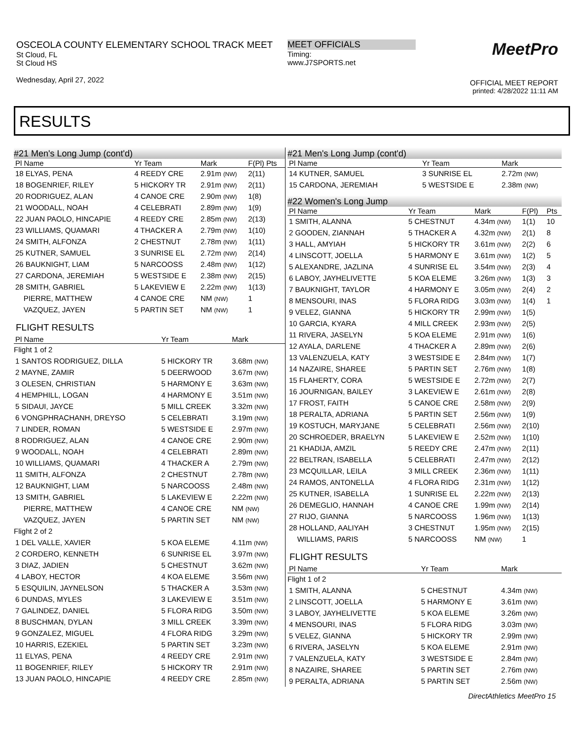OSCEOLA COUNTY ELEMENTARY SCHOOL TRACK MEET
St Cloud, FL
St Cloud HS
Wednesday, April 27, 2022
MEET OFFICIALS
Timing:
www.J7SPORTS.net
MeetPro
OFFICIAL MEET REPORT
printed: 4/28/2022 11:11 AM
RESULTS
#21 Men's Long Jump (cont'd)
| Pl Name | Yr Team | Mark | F(Pl) Pts |
| --- | --- | --- | --- |
| 18 ELYAS, PENA | 4 REEDY CRE | 2.91m (NW) | 2(11) |
| 18 BOGENRIEF, RILEY | 5 HICKORY TR | 2.91m (NW) | 2(11) |
| 20 RODRIGUEZ, ALAN | 4 CANOE CRE | 2.90m (NW) | 1(8) |
| 21 WOODALL, NOAH | 4 CELEBRATI | 2.89m (NW) | 1(9) |
| 22 JUAN PAOLO, HINCAPIE | 4 REEDY CRE | 2.85m (NW) | 2(13) |
| 23 WILLIAMS, QUAMARI | 4 THACKER A | 2.79m (NW) | 1(10) |
| 24 SMITH, ALFONZA | 2 CHESTNUT | 2.78m (NW) | 1(11) |
| 25 KUTNER, SAMUEL | 3 SUNRISE EL | 2.72m (NW) | 2(14) |
| 26 BAUKNIGHT, LIAM | 5 NARCOOSS | 2.48m (NW) | 1(12) |
| 27 CARDONA, JEREMIAH | 5 WESTSIDE E | 2.38m (NW) | 2(15) |
| 28 SMITH, GABRIEL | 5 LAKEVIEW E | 2.22m (NW) | 1(13) |
| PIERRE, MATTHEW | 4 CANOE CRE | NM (NW) | 1 |
| VAZQUEZ, JAYEN | 5 PARTIN SET | NM (NW) | 1 |
FLIGHT RESULTS
| Pl Name | Yr Team | Mark | |
| --- | --- | --- | --- |
| Flight 1 of 2 | | | |
| 1 SANTOS RODRIGUEZ, DILLA | 5 HICKORY TR | 3.68m (NW) | |
| 2 MAYNE, ZAMIR | 5 DEERWOOD | 3.67m (NW) | |
| 3 OLESEN, CHRISTIAN | 5 HARMONY E | 3.63m (NW) | |
| 4 HEMPHILL, LOGAN | 4 HARMONY E | 3.51m (NW) | |
| 5 SIDAUI, JAYCE | 5 MILL CREEK | 3.32m (NW) | |
| 6 VONGPHRACHANH, DREYSO | 5 CELEBRATI | 3.19m (NW) | |
| 7 LINDER, ROMAN | 5 WESTSIDE E | 2.97m (NW) | |
| 8 RODRIGUEZ, ALAN | 4 CANOE CRE | 2.90m (NW) | |
| 9 WOODALL, NOAH | 4 CELEBRATI | 2.89m (NW) | |
| 10 WILLIAMS, QUAMARI | 4 THACKER A | 2.79m (NW) | |
| 11 SMITH, ALFONZA | 2 CHESTNUT | 2.78m (NW) | |
| 12 BAUKNIGHT, LIAM | 5 NARCOOSS | 2.48m (NW) | |
| 13 SMITH, GABRIEL | 5 LAKEVIEW E | 2.22m (NW) | |
| PIERRE, MATTHEW | 4 CANOE CRE | NM (NW) | |
| VAZQUEZ, JAYEN | 5 PARTIN SET | NM (NW) | |
| Flight 2 of 2 | | | |
| 1 DEL VALLE, XAVIER | 5 KOA ELEME | 4.11m (NW) | |
| 2 CORDERO, KENNETH | 6 SUNRISE EL | 3.97m (NW) | |
| 3 DIAZ, JADIEN | 5 CHESTNUT | 3.62m (NW) | |
| 4 LABOY, HECTOR | 4 KOA ELEME | 3.56m (NW) | |
| 5 ESQUILIN, JAYNELSON | 5 THACKER A | 3.53m (NW) | |
| 6 DUNDAS, MYLES | 3 LAKEVIEW E | 3.51m (NW) | |
| 7 GALINDEZ, DANIEL | 5 FLORA RIDG | 3.50m (NW) | |
| 8 BUSCHMAN, DYLAN | 3 MILL CREEK | 3.39m (NW) | |
| 9 GONZALEZ, MIGUEL | 4 FLORA RIDG | 3.29m (NW) | |
| 10 HARRIS, EZEKIEL | 5 PARTIN SET | 3.23m (NW) | |
| 11 ELYAS, PENA | 4 REEDY CRE | 2.91m (NW) | |
| 11 BOGENRIEF, RILEY | 5 HICKORY TR | 2.91m (NW) | |
| 13 JUAN PAOLO, HINCAPIE | 4 REEDY CRE | 2.85m (NW) | |
#21 Men's Long Jump (cont'd)
| Pl Name | Yr Team | Mark | |
| --- | --- | --- | --- |
| 14 KUTNER, SAMUEL | 3 SUNRISE EL | 2.72m (NW) | |
| 15 CARDONA, JEREMIAH | 5 WESTSIDE E | 2.38m (NW) | |
#22 Women's Long Jump
| Pl Name | Yr Team | Mark | F(Pl) | Pts |
| --- | --- | --- | --- | --- |
| 1 SMITH, ALANNA | 5 CHESTNUT | 4.34m (NW) | 1(1) | 10 |
| 2 GOODEN, ZIANNAH | 5 THACKER A | 4.32m (NW) | 2(1) | 8 |
| 3 HALL, AMYIAH | 5 HICKORY TR | 3.61m (NW) | 2(2) | 6 |
| 4 LINSCOTT, JOELLA | 5 HARMONY E | 3.61m (NW) | 1(2) | 5 |
| 5 ALEXANDRE, JAZLINA | 4 SUNRISE EL | 3.54m (NW) | 2(3) | 4 |
| 6 LABOY, JAYHELIVETTE | 5 KOA ELEME | 3.26m (NW) | 1(3) | 3 |
| 7 BAUKNIGHT, TAYLOR | 4 HARMONY E | 3.05m (NW) | 2(4) | 2 |
| 8 MENSOURI, INAS | 5 FLORA RIDG | 3.03m (NW) | 1(4) | 1 |
| 9 VELEZ, GIANNA | 5 HICKORY TR | 2.99m (NW) | 1(5) | |
| 10 GARCIA, KYARA | 4 MILL CREEK | 2.93m (NW) | 2(5) | |
| 11 RIVERA, JASELYN | 5 KOA ELEME | 2.91m (NW) | 1(6) | |
| 12 AYALA, DARLENE | 4 THACKER A | 2.89m (NW) | 2(6) | |
| 13 VALENZUELA, KATY | 3 WESTSIDE E | 2.84m (NW) | 1(7) | |
| 14 NAZAIRE, SHAREE | 5 PARTIN SET | 2.76m (NW) | 1(8) | |
| 15 FLAHERTY, CORA | 5 WESTSIDE E | 2.72m (NW) | 2(7) | |
| 16 JOURNIGAN, BAILEY | 3 LAKEVIEW E | 2.61m (NW) | 2(8) | |
| 17 FROST, FAITH | 5 CANOE CRE | 2.58m (NW) | 2(9) | |
| 18 PERALTA, ADRIANA | 5 PARTIN SET | 2.56m (NW) | 1(9) | |
| 19 KOSTUCH, MARYJANE | 5 CELEBRATI | 2.56m (NW) | 2(10) | |
| 20 SCHROEDER, BRAELYN | 5 LAKEVIEW E | 2.52m (NW) | 1(10) | |
| 21 KHADIJA, AMZIL | 5 REEDY CRE | 2.47m (NW) | 2(11) | |
| 22 BELTRAN, ISABELLA | 5 CELEBRATI | 2.47m (NW) | 2(12) | |
| 23 MCQUILLAR, LEILA | 3 MILL CREEK | 2.36m (NW) | 1(11) | |
| 24 RAMOS, ANTONELLA | 4 FLORA RIDG | 2.31m (NW) | 1(12) | |
| 25 KUTNER, ISABELLA | 1 SUNRISE EL | 2.22m (NW) | 2(13) | |
| 26 DEMEGLIO, HANNAH | 4 CANOE CRE | 1.99m (NW) | 2(14) | |
| 27 RIJO, GIANNA | 5 NARCOOSS | 1.96m (NW) | 1(13) | |
| 28 HOLLAND, AALIYAH | 3 CHESTNUT | 1.95m (NW) | 2(15) | |
| WILLIAMS, PARIS | 5 NARCOOSS | NM (NW) | 1 | |
FLIGHT RESULTS
| Pl Name | Yr Team | Mark | |
| --- | --- | --- | --- |
| Flight 1 of 2 | | | |
| 1 SMITH, ALANNA | 5 CHESTNUT | 4.34m (NW) | |
| 2 LINSCOTT, JOELLA | 5 HARMONY E | 3.61m (NW) | |
| 3 LABOY, JAYHELIVETTE | 5 KOA ELEME | 3.26m (NW) | |
| 4 MENSOURI, INAS | 5 FLORA RIDG | 3.03m (NW) | |
| 5 VELEZ, GIANNA | 5 HICKORY TR | 2.99m (NW) | |
| 6 RIVERA, JASELYN | 5 KOA ELEME | 2.91m (NW) | |
| 7 VALENZUELA, KATY | 3 WESTSIDE E | 2.84m (NW) | |
| 8 NAZAIRE, SHAREE | 5 PARTIN SET | 2.76m (NW) | |
| 9 PERALTA, ADRIANA | 5 PARTIN SET | 2.56m (NW) | |
DirectAthletics MeetPro 15